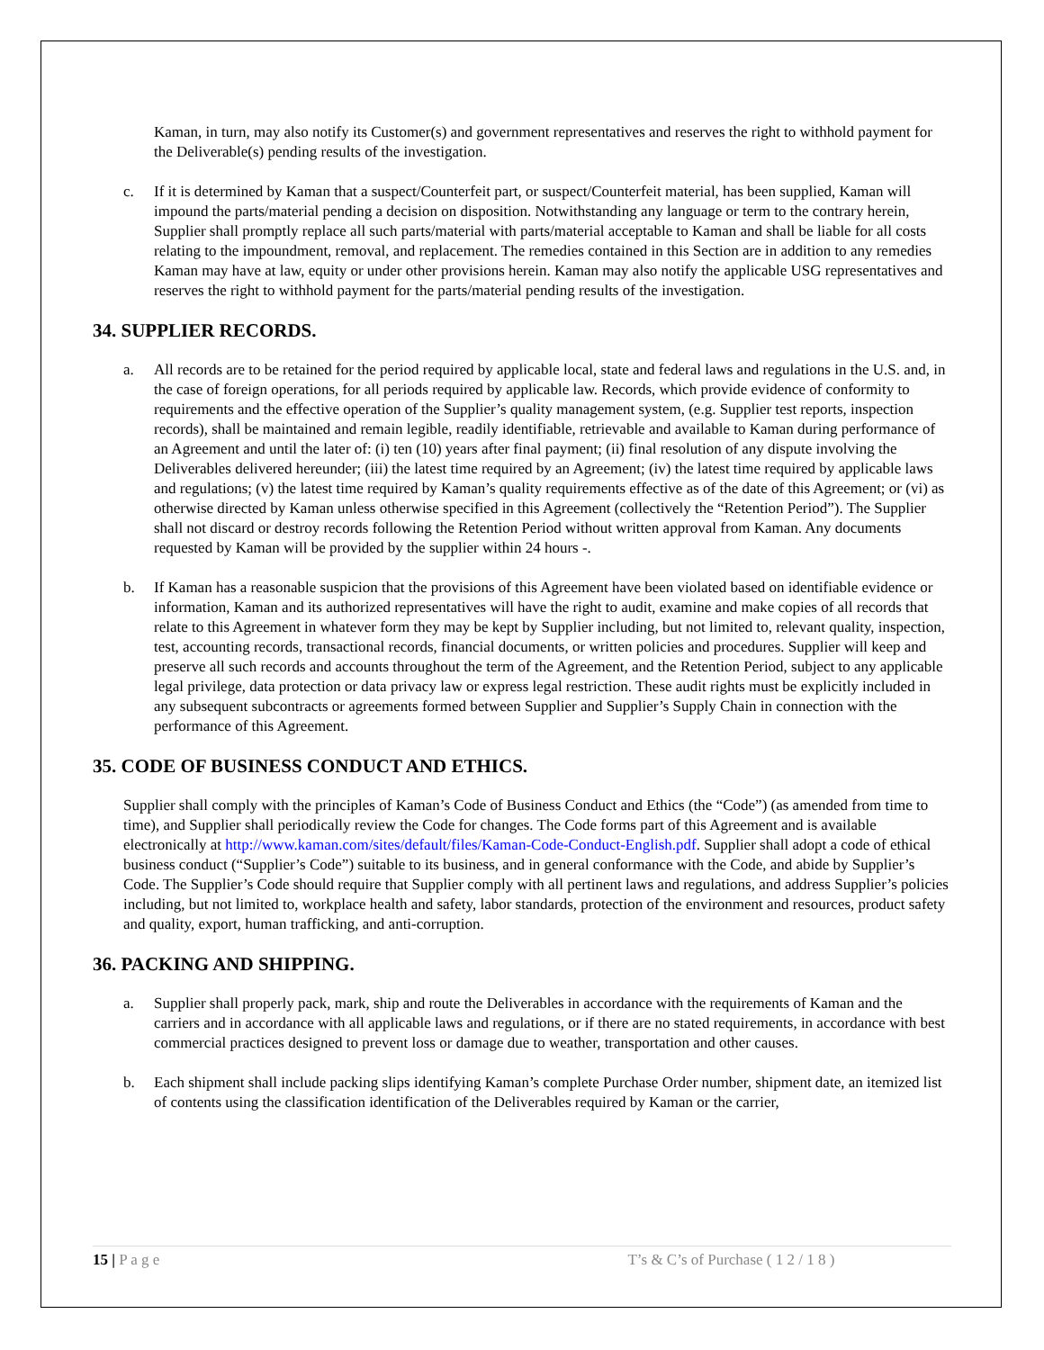Kaman, in turn, may also notify its Customer(s) and government representatives and reserves the right to withhold payment for the Deliverable(s) pending results of the investigation.
c. If it is determined by Kaman that a suspect/Counterfeit part, or suspect/Counterfeit material, has been supplied, Kaman will impound the parts/material pending a decision on disposition. Notwithstanding any language or term to the contrary herein, Supplier shall promptly replace all such parts/material with parts/material acceptable to Kaman and shall be liable for all costs relating to the impoundment, removal, and replacement. The remedies contained in this Section are in addition to any remedies Kaman may have at law, equity or under other provisions herein. Kaman may also notify the applicable USG representatives and reserves the right to withhold payment for the parts/material pending results of the investigation.
34. SUPPLIER RECORDS.
a. All records are to be retained for the period required by applicable local, state and federal laws and regulations in the U.S. and, in the case of foreign operations, for all periods required by applicable law. Records, which provide evidence of conformity to requirements and the effective operation of the Supplier’s quality management system, (e.g. Supplier test reports, inspection records), shall be maintained and remain legible, readily identifiable, retrievable and available to Kaman during performance of an Agreement and until the later of: (i) ten (10) years after final payment; (ii) final resolution of any dispute involving the Deliverables delivered hereunder; (iii) the latest time required by an Agreement; (iv) the latest time required by applicable laws and regulations; (v) the latest time required by Kaman’s quality requirements effective as of the date of this Agreement; or (vi) as otherwise directed by Kaman unless otherwise specified in this Agreement (collectively the “Retention Period”). The Supplier shall not discard or destroy records following the Retention Period without written approval from Kaman. Any documents requested by Kaman will be provided by the supplier within 24 hours -.
b. If Kaman has a reasonable suspicion that the provisions of this Agreement have been violated based on identifiable evidence or information, Kaman and its authorized representatives will have the right to audit, examine and make copies of all records that relate to this Agreement in whatever form they may be kept by Supplier including, but not limited to, relevant quality, inspection, test, accounting records, transactional records, financial documents, or written policies and procedures. Supplier will keep and preserve all such records and accounts throughout the term of the Agreement, and the Retention Period, subject to any applicable legal privilege, data protection or data privacy law or express legal restriction. These audit rights must be explicitly included in any subsequent subcontracts or agreements formed between Supplier and Supplier’s Supply Chain in connection with the performance of this Agreement.
35. CODE OF BUSINESS CONDUCT AND ETHICS.
Supplier shall comply with the principles of Kaman’s Code of Business Conduct and Ethics (the “Code”) (as amended from time to time), and Supplier shall periodically review the Code for changes. The Code forms part of this Agreement and is available electronically at http://www.kaman.com/sites/default/files/Kaman-Code-Conduct-English.pdf. Supplier shall adopt a code of ethical business conduct (“Supplier’s Code”) suitable to its business, and in general conformance with the Code, and abide by Supplier’s Code. The Supplier’s Code should require that Supplier comply with all pertinent laws and regulations, and address Supplier’s policies including, but not limited to, workplace health and safety, labor standards, protection of the environment and resources, product safety and quality, export, human trafficking, and anti-corruption.
36. PACKING AND SHIPPING.
a. Supplier shall properly pack, mark, ship and route the Deliverables in accordance with the requirements of Kaman and the carriers and in accordance with all applicable laws and regulations, or if there are no stated requirements, in accordance with best commercial practices designed to prevent loss or damage due to weather, transportation and other causes.
b. Each shipment shall include packing slips identifying Kaman’s complete Purchase Order number, shipment date, an itemized list of contents using the classification identification of the Deliverables required by Kaman or the carrier,
15 | P a g e T’s & C’s of Purchase ( 1 2 / 1 8 )